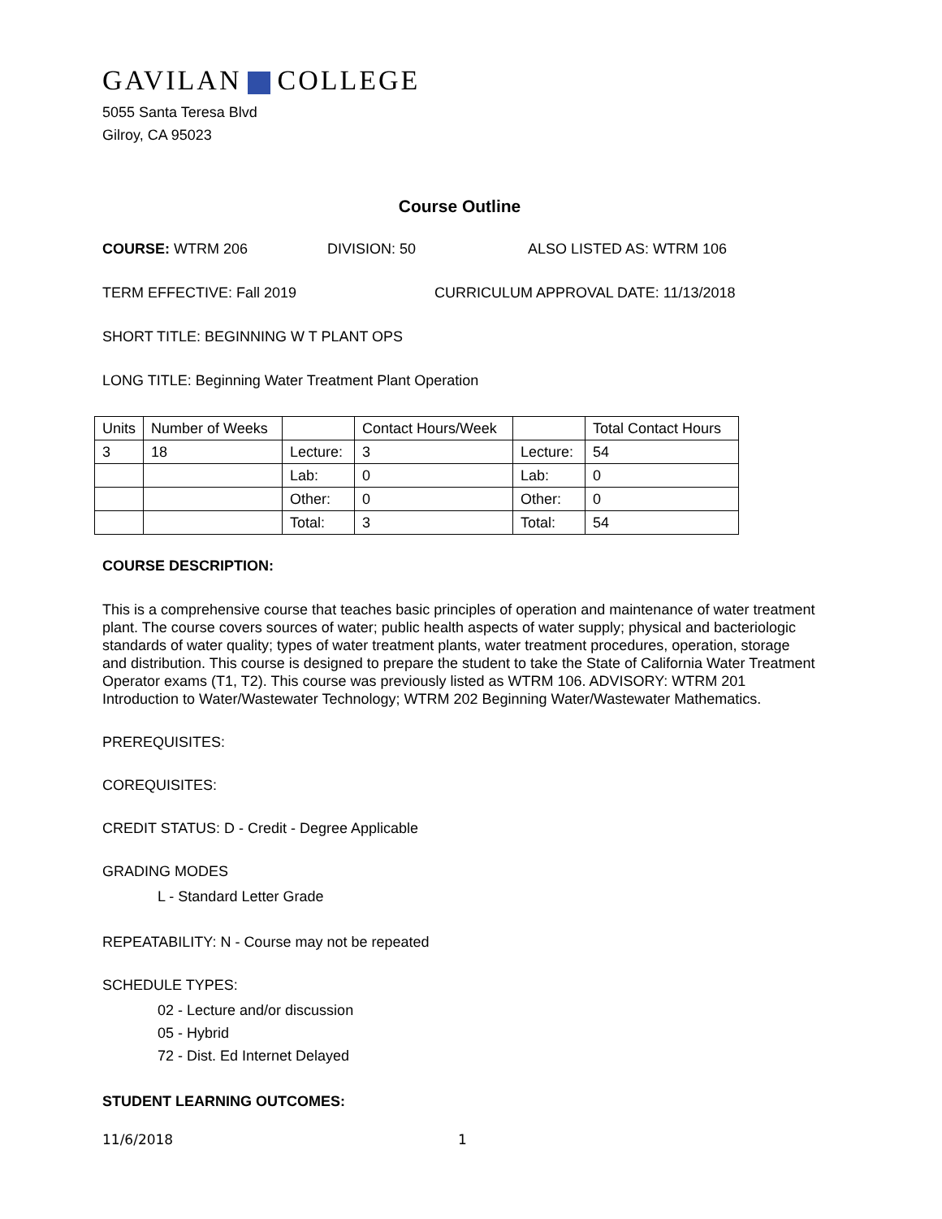GAVILAN COLLEGE
5055 Santa Teresa Blvd
Gilroy, CA 95023
Course Outline
COURSE: WTRM 206 DIVISION: 50 ALSO LISTED AS: WTRM 106
TERM EFFECTIVE: Fall 2019 CURRICULUM APPROVAL DATE: 11/13/2018
SHORT TITLE: BEGINNING W T PLANT OPS
LONG TITLE: Beginning Water Treatment Plant Operation
| Units | Number of Weeks | | Contact Hours/Week | | Total Contact Hours |
| 3 | 18 | Lecture: | 3 | Lecture: | 54 |
| | | Lab: | 0 | Lab: | 0 |
| | | Other: | 0 | Other: | 0 |
| | | Total: | 3 | Total: | 54 |
COURSE DESCRIPTION:
This is a comprehensive course that teaches basic principles of operation and maintenance of water treatment plant. The course covers sources of water; public health aspects of water supply; physical and bacteriologic standards of water quality; types of water treatment plants, water treatment procedures, operation, storage and distribution. This course is designed to prepare the student to take the State of California Water Treatment Operator exams (T1, T2). This course was previously listed as WTRM 106. ADVISORY: WTRM 201 Introduction to Water/Wastewater Technology; WTRM 202 Beginning Water/Wastewater Mathematics.
PREREQUISITES:
COREQUISITES:
CREDIT STATUS: D - Credit - Degree Applicable
GRADING MODES
L - Standard Letter Grade
REPEATABILITY: N - Course may not be repeated
SCHEDULE TYPES:
02 - Lecture and/or discussion
05 - Hybrid
72 - Dist. Ed Internet Delayed
STUDENT LEARNING OUTCOMES:
11/6/2018 1